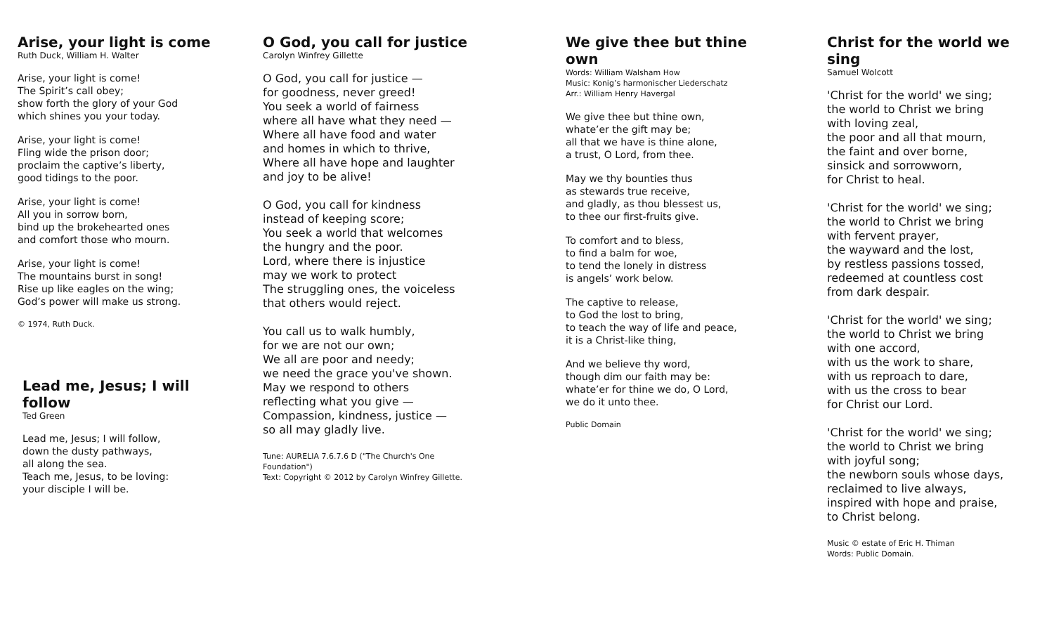Arise, your light is come
Ruth Duck, William H. Walter
Arise, your light is come!
The Spirit’s call obey;
show forth the glory of your God
which shines you your today.
Arise, your light is come!
Fling wide the prison door;
proclaim the captive’s liberty,
good tidings to the poor.
Arise, your light is come!
All you in sorrow born,
bind up the brokehearted ones
and comfort those who mourn.
Arise, your light is come!
The mountains burst in song!
Rise up like eagles on the wing;
God’s power will make us strong.
© 1974, Ruth Duck.
Lead me, Jesus; I will follow
Ted Green
Lead me, Jesus; I will follow,
down the dusty pathways,
all along the sea.
Teach me, Jesus, to be loving:
your disciple I will be.
O God, you call for justice
Carolyn Winfrey Gillette
O God, you call for justice —
for goodness, never greed!
You seek a world of fairness
where all have what they need —
Where all have food and water
and homes in which to thrive,
Where all have hope and laughter
and joy to be alive!
O God, you call for kindness
instead of keeping score;
You seek a world that welcomes
the hungry and the poor.
Lord, where there is injustice
may we work to protect
The struggling ones, the voiceless
that others would reject.
You call us to walk humbly,
for we are not our own;
We all are poor and needy;
we need the grace you've shown.
May we respond to others
reflecting what you give —
Compassion, kindness, justice —
so all may gladly live.
Tune: AURELIA 7.6.7.6 D ("The Church's One Foundation")
Text: Copyright © 2012 by Carolyn Winfrey Gillette.
We give thee but thine own
Words: William Walsham How
Music: Konig’s harmonischer Liederschatz
Arr.: William Henry Havergal
We give thee but thine own,
whate’er the gift may be;
all that we have is thine alone,
a trust, O Lord, from thee.
May we thy bounties thus
as stewards true receive,
and gladly, as thou blessest us,
to thee our first-fruits give.
To comfort and to bless,
to find a balm for woe,
to tend the lonely in distress
is angels’ work below.
The captive to release,
to God the lost to bring,
to teach the way of life and peace,
it is a Christ-like thing,
And we believe thy word,
though dim our faith may be:
whate’er for thine we do, O Lord,
we do it unto thee.
Public Domain
Christ for the world we sing
Samuel Wolcott
'Christ for the world' we sing;
the world to Christ we bring
with loving zeal,
the poor and all that mourn,
the faint and over borne,
sinsick and sorrowworn,
for Christ to heal.
'Christ for the world' we sing;
the world to Christ we bring
with fervent prayer,
the wayward and the lost,
by restless passions tossed,
redeemed at countless cost
from dark despair.
'Christ for the world' we sing;
the world to Christ we bring
with one accord,
with us the work to share,
with us reproach to dare,
with us the cross to bear
for Christ our Lord.
'Christ for the world' we sing;
the world to Christ we bring
with joyful song;
the newborn souls whose days,
reclaimed to live always,
inspired with hope and praise,
to Christ belong.
Music © estate of Eric H. Thiman
Words: Public Domain.